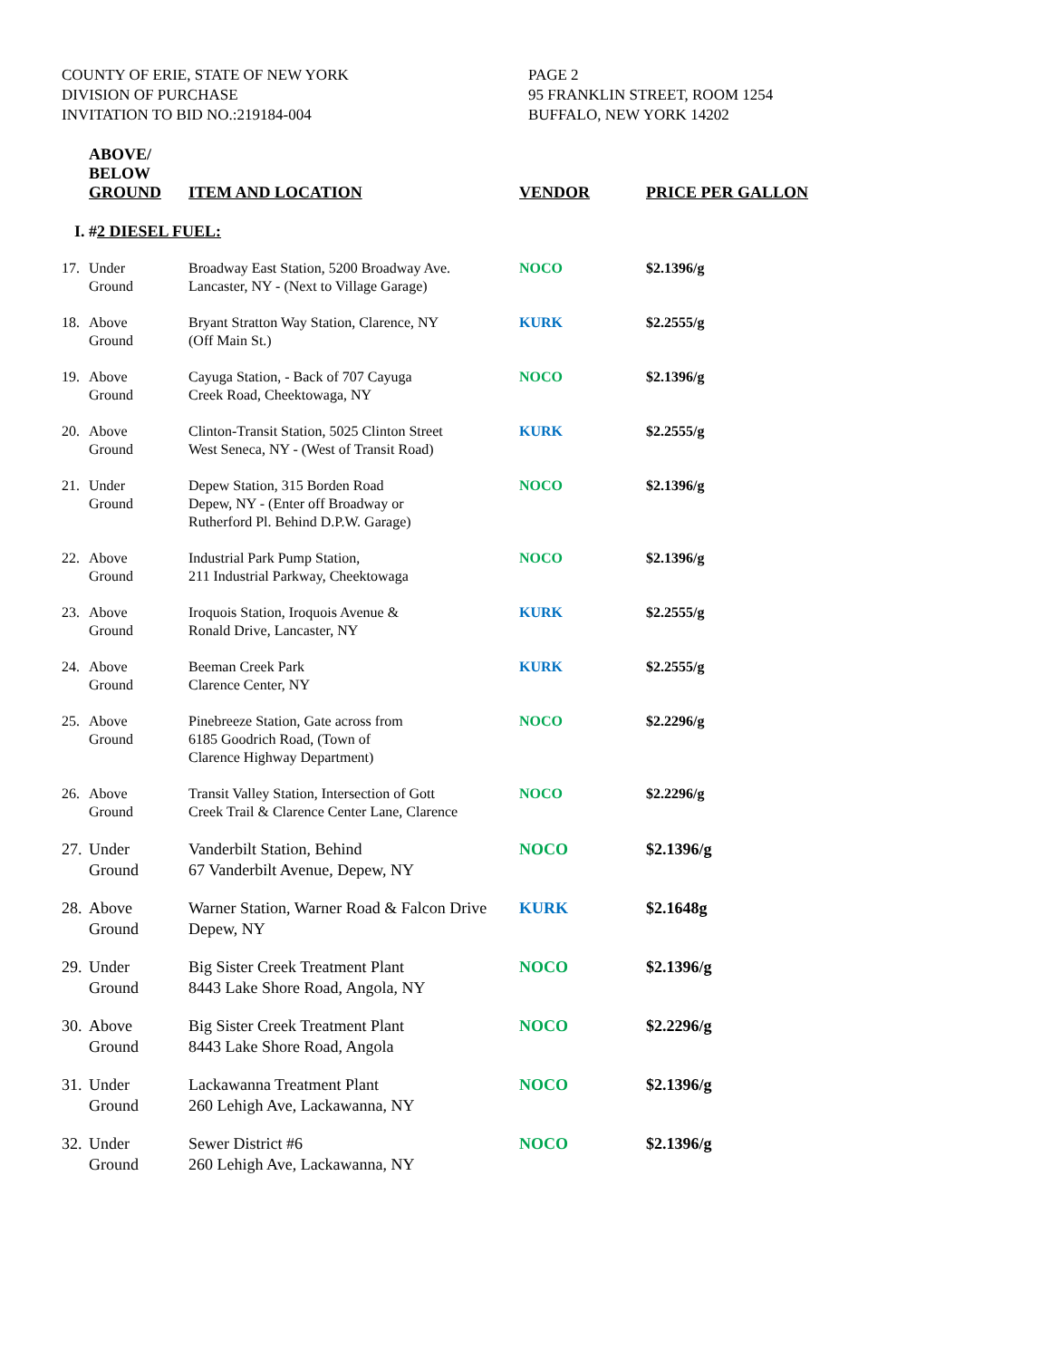COUNTY OF ERIE, STATE OF NEW YORK
DIVISION OF PURCHASE
INVITATION TO BID NO.:219184-004
PAGE 2
95 FRANKLIN STREET, ROOM 1254
BUFFALO, NEW YORK 14202
| | ABOVE/ BELOW GROUND | ITEM AND LOCATION | VENDOR | PRICE PER GALLON |
| --- | --- | --- | --- | --- |
| I. # 2 DIESEL FUEL: | | | | |
| 17. | Under Ground | Broadway East Station, 5200 Broadway Ave. Lancaster, NY - (Next to Village Garage) | NOCO | $2.1396/g |
| 18. | Above Ground | Bryant Stratton Way Station, Clarence, NY (Off Main St.) | KURK | $2.2555/g |
| 19. | Above Ground | Cayuga Station, - Back of 707 Cayuga Creek Road, Cheektowaga, NY | NOCO | $2.1396/g |
| 20. | Above Ground | Clinton-Transit Station, 5025 Clinton Street West Seneca, NY - (West of Transit Road) | KURK | $2.2555/g |
| 21. | Under Ground | Depew Station, 315 Borden Road Depew, NY - (Enter off Broadway or Rutherford Pl. Behind D.P.W. Garage) | NOCO | $2.1396/g |
| 22. | Above Ground | Industrial Park Pump Station, 211 Industrial Parkway, Cheektowaga | NOCO | $2.1396/g |
| 23. | Above Ground | Iroquois Station, Iroquois Avenue & Ronald Drive, Lancaster, NY | KURK | $2.2555/g |
| 24. | Above Ground | Beeman Creek Park Clarence Center, NY | KURK | $2.2555/g |
| 25. | Above Ground | Pinebreeze Station, Gate across from 6185 Goodrich Road, (Town of Clarence Highway Department) | NOCO | $2.2296/g |
| 26. | Above Ground | Transit Valley Station, Intersection of Gott Creek Trail & Clarence Center Lane, Clarence | NOCO | $2.2296/g |
| 27. | Under Ground | Vanderbilt Station, Behind 67 Vanderbilt Avenue, Depew, NY | NOCO | $2.1396/g |
| 28. | Above Ground | Warner Station, Warner Road & Falcon Drive Depew, NY | KURK | $2.1648g |
| 29. | Under Ground | Big Sister Creek Treatment Plant 8443 Lake Shore Road, Angola, NY | NOCO | $2.1396/g |
| 30. | Above Ground | Big Sister Creek Treatment Plant 8443 Lake Shore Road, Angola | NOCO | $2.2296/g |
| 31. | Under Ground | Lackawanna Treatment Plant 260 Lehigh Ave, Lackawanna, NY | NOCO | $2.1396/g |
| 32. | Under Ground | Sewer District #6 260 Lehigh Ave, Lackawanna, NY | NOCO | $2.1396/g |